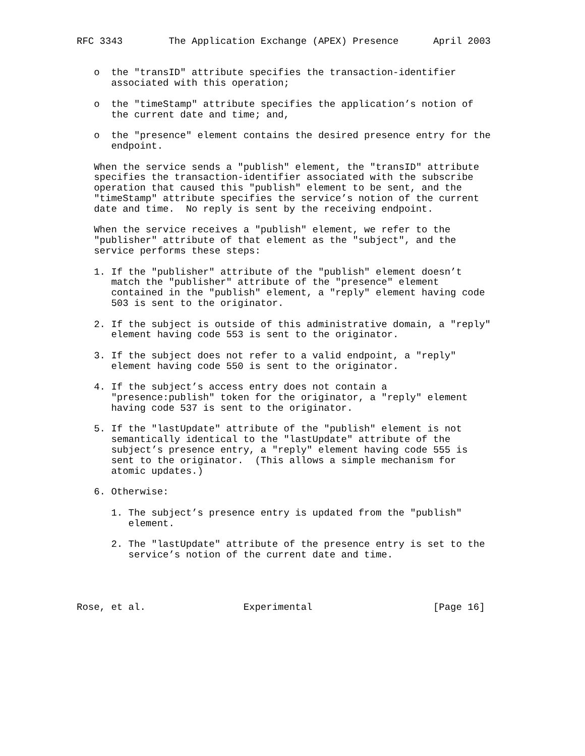RFC 3343        The Application Exchange (APEX) Presence      April 2003


   o  the "transID" attribute specifies the transaction-identifier
      associated with this operation;

   o  the "timeStamp" attribute specifies the application’s notion of
      the current date and time; and,

   o  the "presence" element contains the desired presence entry for the
      endpoint.

   When the service sends a "publish" element, the "transID" attribute
   specifies the transaction-identifier associated with the subscribe
   operation that caused this "publish" element to be sent, and the
   "timeStamp" attribute specifies the service’s notion of the current
   date and time.  No reply is sent by the receiving endpoint.

   When the service receives a "publish" element, we refer to the
   "publisher" attribute of that element as the "subject", and the
   service performs these steps:

   1. If the "publisher" attribute of the "publish" element doesn’t
      match the "publisher" attribute of the "presence" element
      contained in the "publish" element, a "reply" element having code
      503 is sent to the originator.

   2. If the subject is outside of this administrative domain, a "reply"
      element having code 553 is sent to the originator.

   3. If the subject does not refer to a valid endpoint, a "reply"
      element having code 550 is sent to the originator.

   4. If the subject’s access entry does not contain a
      "presence:publish" token for the originator, a "reply" element
      having code 537 is sent to the originator.

   5. If the "lastUpdate" attribute of the "publish" element is not
      semantically identical to the "lastUpdate" attribute of the
      subject’s presence entry, a "reply" element having code 555 is
      sent to the originator.  (This allows a simple mechanism for
      atomic updates.)

   6. Otherwise:

      1. The subject’s presence entry is updated from the "publish"
         element.

      2. The "lastUpdate" attribute of the presence entry is set to the
         service’s notion of the current date and time.




Rose, et al.                 Experimental                     [Page 16]